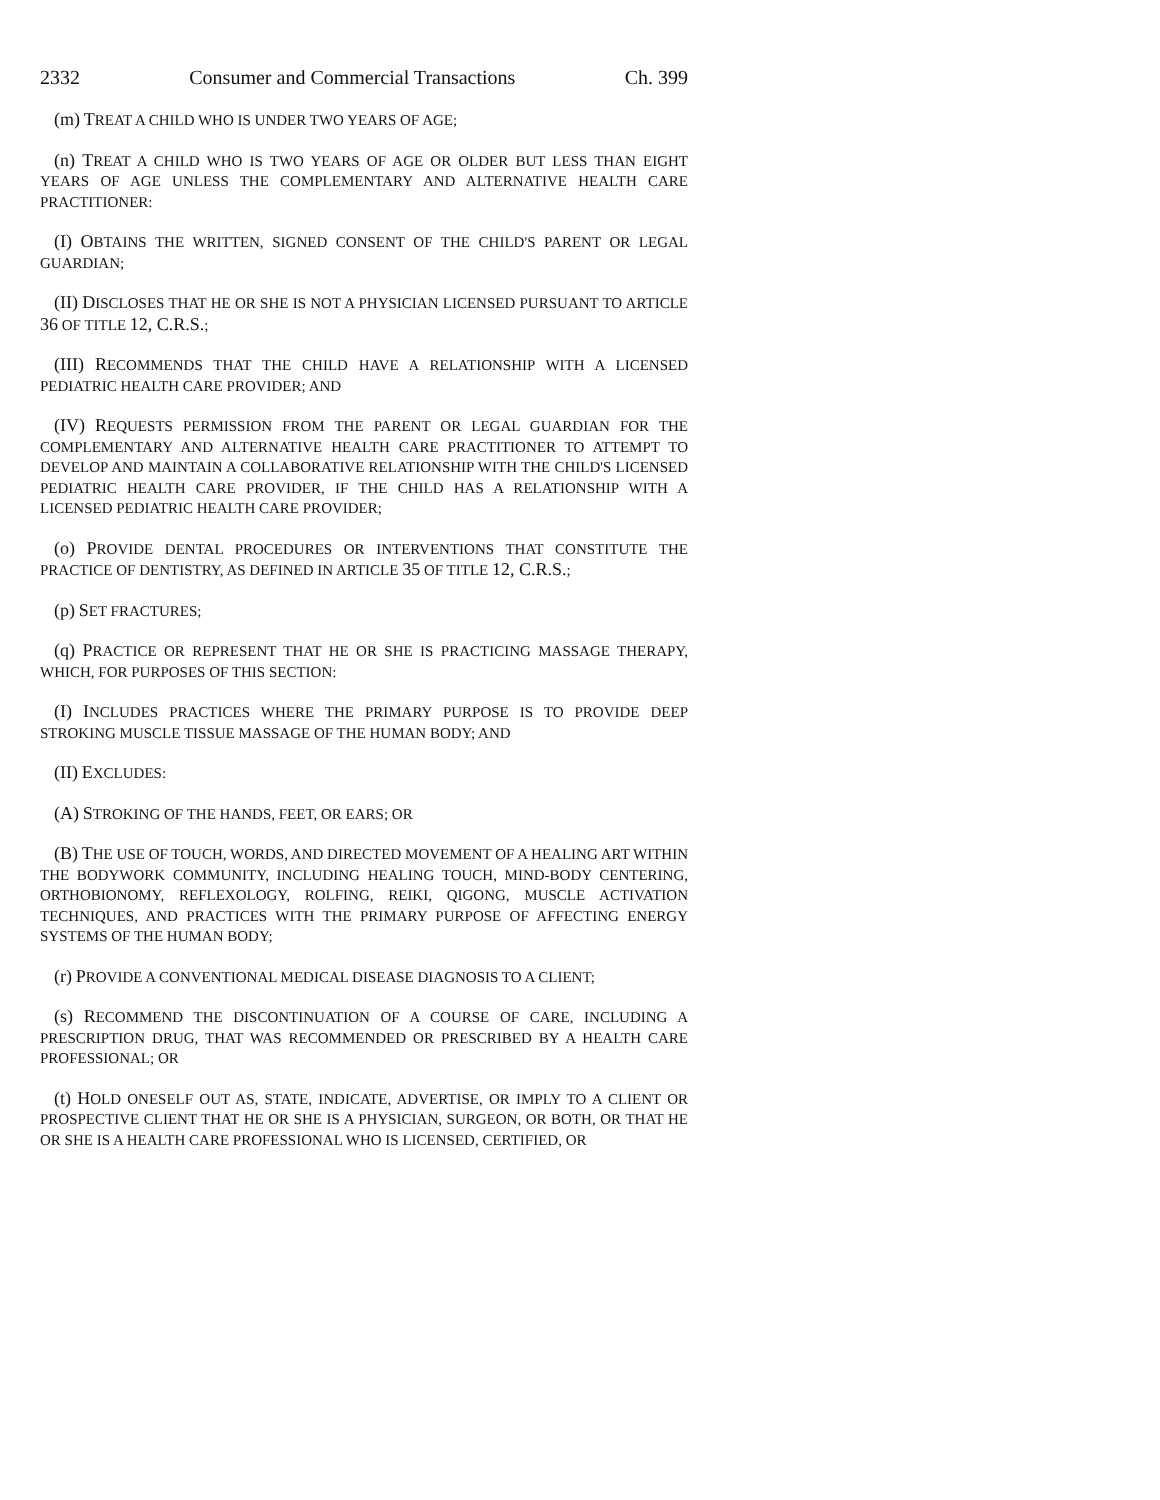2332 Consumer and Commercial Transactions Ch. 399
(m) TREAT A CHILD WHO IS UNDER TWO YEARS OF AGE;
(n) TREAT A CHILD WHO IS TWO YEARS OF AGE OR OLDER BUT LESS THAN EIGHT YEARS OF AGE UNLESS THE COMPLEMENTARY AND ALTERNATIVE HEALTH CARE PRACTITIONER:
(I) OBTAINS THE WRITTEN, SIGNED CONSENT OF THE CHILD'S PARENT OR LEGAL GUARDIAN;
(II) DISCLOSES THAT HE OR SHE IS NOT A PHYSICIAN LICENSED PURSUANT TO ARTICLE 36 OF TITLE 12, C.R.S.;
(III) RECOMMENDS THAT THE CHILD HAVE A RELATIONSHIP WITH A LICENSED PEDIATRIC HEALTH CARE PROVIDER; AND
(IV) REQUESTS PERMISSION FROM THE PARENT OR LEGAL GUARDIAN FOR THE COMPLEMENTARY AND ALTERNATIVE HEALTH CARE PRACTITIONER TO ATTEMPT TO DEVELOP AND MAINTAIN A COLLABORATIVE RELATIONSHIP WITH THE CHILD'S LICENSED PEDIATRIC HEALTH CARE PROVIDER, IF THE CHILD HAS A RELATIONSHIP WITH A LICENSED PEDIATRIC HEALTH CARE PROVIDER;
(o) PROVIDE DENTAL PROCEDURES OR INTERVENTIONS THAT CONSTITUTE THE PRACTICE OF DENTISTRY, AS DEFINED IN ARTICLE 35 OF TITLE 12, C.R.S.;
(p) SET FRACTURES;
(q) PRACTICE OR REPRESENT THAT HE OR SHE IS PRACTICING MASSAGE THERAPY, WHICH, FOR PURPOSES OF THIS SECTION:
(I) INCLUDES PRACTICES WHERE THE PRIMARY PURPOSE IS TO PROVIDE DEEP STROKING MUSCLE TISSUE MASSAGE OF THE HUMAN BODY; AND
(II) EXCLUDES:
(A) STROKING OF THE HANDS, FEET, OR EARS; OR
(B) THE USE OF TOUCH, WORDS, AND DIRECTED MOVEMENT OF A HEALING ART WITHIN THE BODYWORK COMMUNITY, INCLUDING HEALING TOUCH, MIND-BODY CENTERING, ORTHOBIONOMY, REFLEXOLOGY, ROLFING, REIKI, QIGONG, MUSCLE ACTIVATION TECHNIQUES, AND PRACTICES WITH THE PRIMARY PURPOSE OF AFFECTING ENERGY SYSTEMS OF THE HUMAN BODY;
(r) PROVIDE A CONVENTIONAL MEDICAL DISEASE DIAGNOSIS TO A CLIENT;
(s) RECOMMEND THE DISCONTINUATION OF A COURSE OF CARE, INCLUDING A PRESCRIPTION DRUG, THAT WAS RECOMMENDED OR PRESCRIBED BY A HEALTH CARE PROFESSIONAL; OR
(t) HOLD ONESELF OUT AS, STATE, INDICATE, ADVERTISE, OR IMPLY TO A CLIENT OR PROSPECTIVE CLIENT THAT HE OR SHE IS A PHYSICIAN, SURGEON, OR BOTH, OR THAT HE OR SHE IS A HEALTH CARE PROFESSIONAL WHO IS LICENSED, CERTIFIED, OR